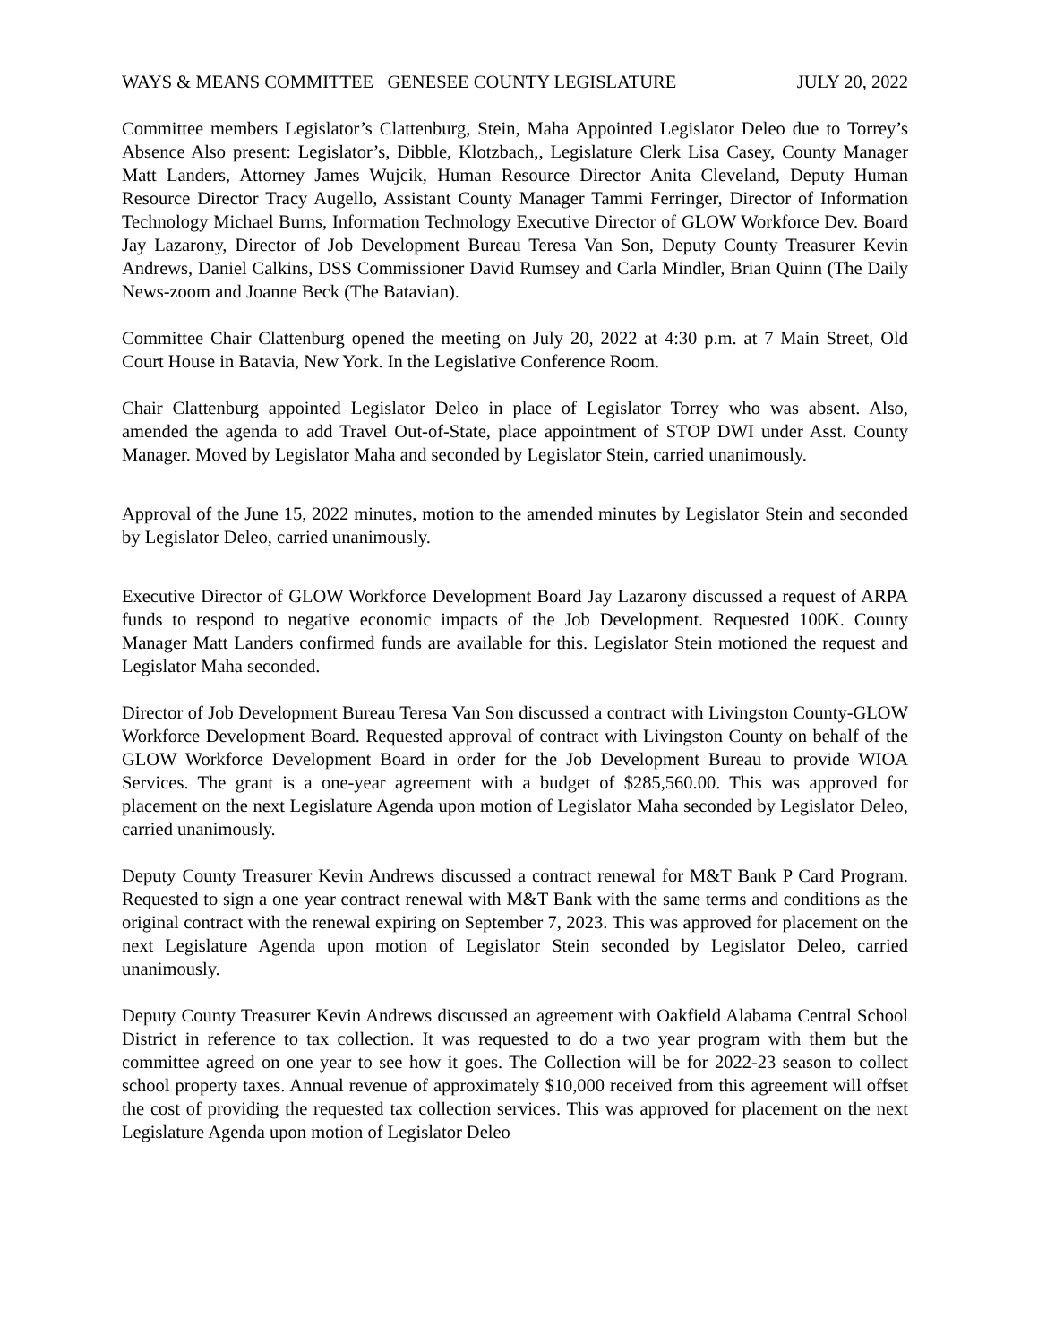WAYS & MEANS COMMITTEE GENESEE COUNTY LEGISLATURE JULY 20, 2022
Committee members Legislator’s Clattenburg, Stein, Maha Appointed Legislator Deleo due to Torrey’s Absence Also present: Legislator’s, Dibble, Klotzbach,, Legislature Clerk Lisa Casey, County Manager Matt Landers, Attorney James Wujcik, Human Resource Director Anita Cleveland, Deputy Human Resource Director Tracy Augello, Assistant County Manager Tammi Ferringer, Director of Information Technology Michael Burns, Information Technology Executive Director of GLOW Workforce Dev. Board Jay Lazarony, Director of Job Development Bureau Teresa Van Son, Deputy County Treasurer Kevin Andrews, Daniel Calkins, DSS Commissioner David Rumsey and Carla Mindler, Brian Quinn (The Daily News-zoom and Joanne Beck (The Batavian).
Committee Chair Clattenburg opened the meeting on July 20, 2022 at 4:30 p.m. at 7 Main Street, Old Court House in Batavia, New York. In the Legislative Conference Room.
Chair Clattenburg appointed Legislator Deleo in place of Legislator Torrey who was absent. Also, amended the agenda to add Travel Out-of-State, place appointment of STOP DWI under Asst. County Manager. Moved by Legislator Maha and seconded by Legislator Stein, carried unanimously.
Approval of the June 15, 2022 minutes, motion to the amended minutes by Legislator Stein and seconded by Legislator Deleo, carried unanimously.
Executive Director of GLOW Workforce Development Board Jay Lazarony discussed a request of ARPA funds to respond to negative economic impacts of the Job Development. Requested 100K. County Manager Matt Landers confirmed funds are available for this. Legislator Stein motioned the request and Legislator Maha seconded.
Director of Job Development Bureau Teresa Van Son discussed a contract with Livingston County-GLOW Workforce Development Board. Requested approval of contract with Livingston County on behalf of the GLOW Workforce Development Board in order for the Job Development Bureau to provide WIOA Services. The grant is a one-year agreement with a budget of $285,560.00. This was approved for placement on the next Legislature Agenda upon motion of Legislator Maha seconded by Legislator Deleo, carried unanimously.
Deputy County Treasurer Kevin Andrews discussed a contract renewal for M&T Bank P Card Program. Requested to sign a one year contract renewal with M&T Bank with the same terms and conditions as the original contract with the renewal expiring on September 7, 2023. This was approved for placement on the next Legislature Agenda upon motion of Legislator Stein seconded by Legislator Deleo, carried unanimously.
Deputy County Treasurer Kevin Andrews discussed an agreement with Oakfield Alabama Central School District in reference to tax collection. It was requested to do a two year program with them but the committee agreed on one year to see how it goes. The Collection will be for 2022-23 season to collect school property taxes. Annual revenue of approximately $10,000 received from this agreement will offset the cost of providing the requested tax collection services. This was approved for placement on the next Legislature Agenda upon motion of Legislator Deleo